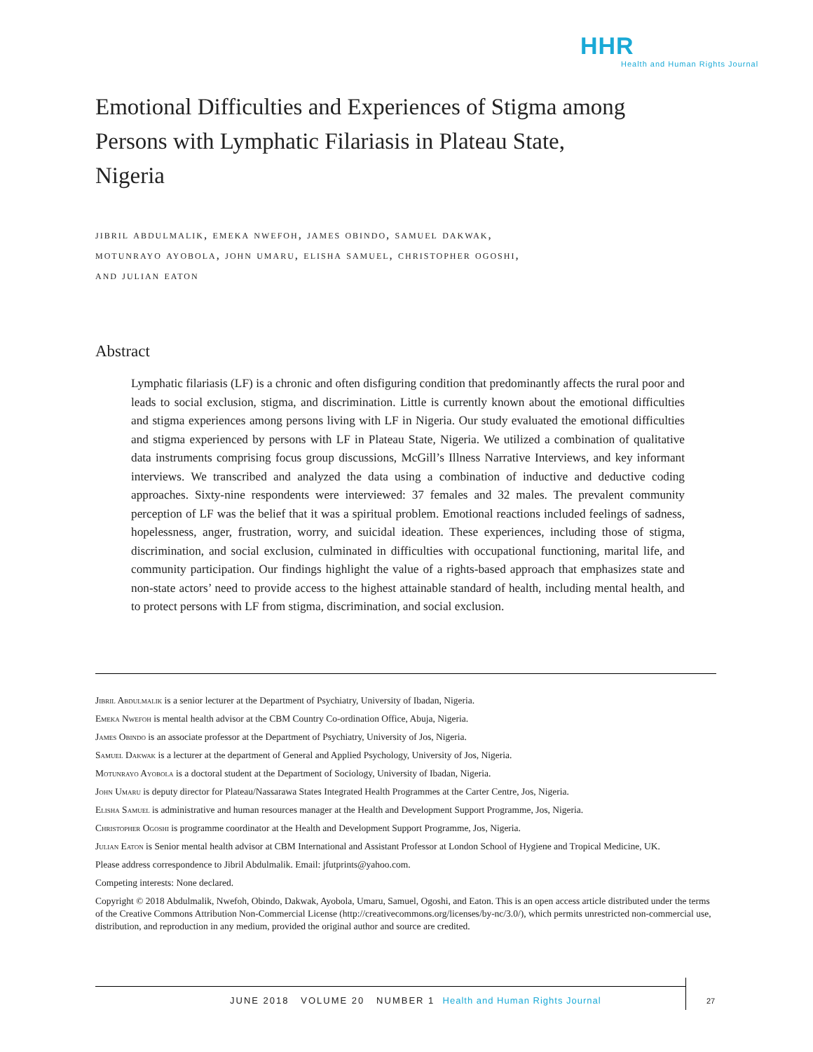HHR
Health and Human Rights Journal
Emotional Difficulties and Experiences of Stigma among Persons with Lymphatic Filariasis in Plateau State, Nigeria
jibril abdulmalik, emeka nwefoh, james obindo, samuel dakwak,
motunrayo ayobola, john umaru, elisha samuel, christopher ogoshi,
and julian eaton
Abstract
Lymphatic filariasis (LF) is a chronic and often disfiguring condition that predominantly affects the rural poor and leads to social exclusion, stigma, and discrimination. Little is currently known about the emotional difficulties and stigma experiences among persons living with LF in Nigeria. Our study evaluated the emotional difficulties and stigma experienced by persons with LF in Plateau State, Nigeria. We utilized a combination of qualitative data instruments comprising focus group discussions, McGill’s Illness Narrative Interviews, and key informant interviews. We transcribed and analyzed the data using a combination of inductive and deductive coding approaches. Sixty-nine respondents were interviewed: 37 females and 32 males. The prevalent community perception of LF was the belief that it was a spiritual problem. Emotional reactions included feelings of sadness, hopelessness, anger, frustration, worry, and suicidal ideation. These experiences, including those of stigma, discrimination, and social exclusion, culminated in difficulties with occupational functioning, marital life, and community participation. Our findings highlight the value of a rights-based approach that emphasizes state and non-state actors’ need to provide access to the highest attainable standard of health, including mental health, and to protect persons with LF from stigma, discrimination, and social exclusion.
Jibril Abdulmalik is a senior lecturer at the Department of Psychiatry, University of Ibadan, Nigeria.
Emeka Nwefoh is mental health advisor at the CBM Country Co-ordination Office, Abuja, Nigeria.
James Obindo is an associate professor at the Department of Psychiatry, University of Jos, Nigeria.
Samuel Dakwak is a lecturer at the department of General and Applied Psychology, University of Jos, Nigeria.
Motunrayo Ayobola is a doctoral student at the Department of Sociology, University of Ibadan, Nigeria.
John Umaru is deputy director for Plateau/Nassarawa States Integrated Health Programmes at the Carter Centre, Jos, Nigeria.
Elisha Samuel is administrative and human resources manager at the Health and Development Support Programme, Jos, Nigeria.
Christopher Ogoshi is programme coordinator at the Health and Development Support Programme, Jos, Nigeria.
Julian Eaton is Senior mental health advisor at CBM International and Assistant Professor at London School of Hygiene and Tropical Medicine, UK.
Please address correspondence to Jibril Abdulmalik. Email: jfutprints@yahoo.com.
Competing interests: None declared.
Copyright © 2018 Abdulmalik, Nwefoh, Obindo, Dakwak, Ayobola, Umaru, Samuel, Ogoshi, and Eaton. This is an open access article distributed under the terms of the Creative Commons Attribution Non-Commercial License (http://creativecommons.org/licenses/by-nc/3.0/), which permits unrestricted non-commercial use, distribution, and reproduction in any medium, provided the original author and source are credited.
JUNE 2018 VOLUME 20 NUMBER 1 Health and Human Rights Journal
27